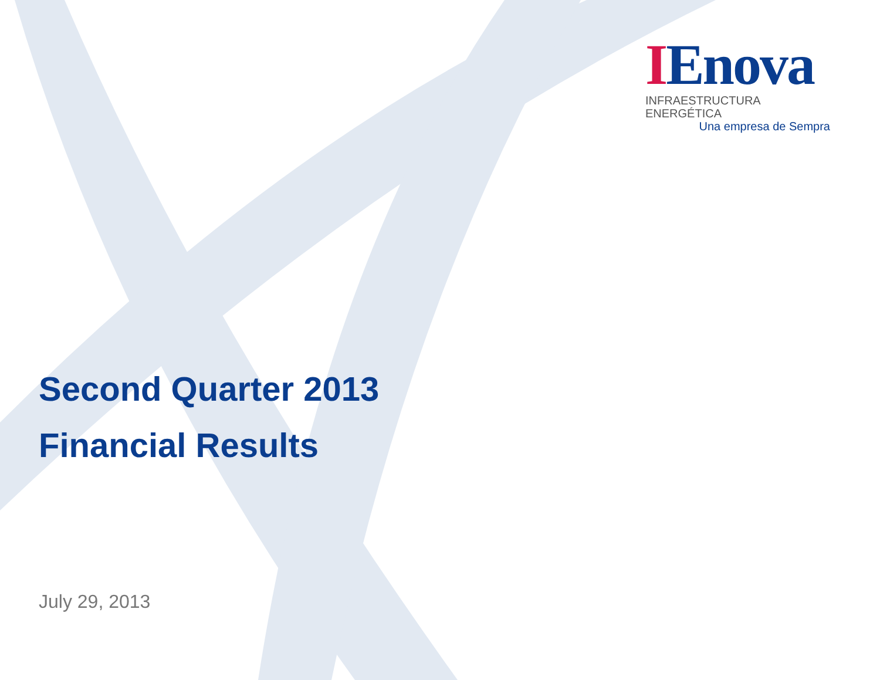IEnova
INFRAESTRUCTURA ENERGÉTICA
Una empresa de Sempra
Second Quarter 2013
Financial Results
July 29, 2013